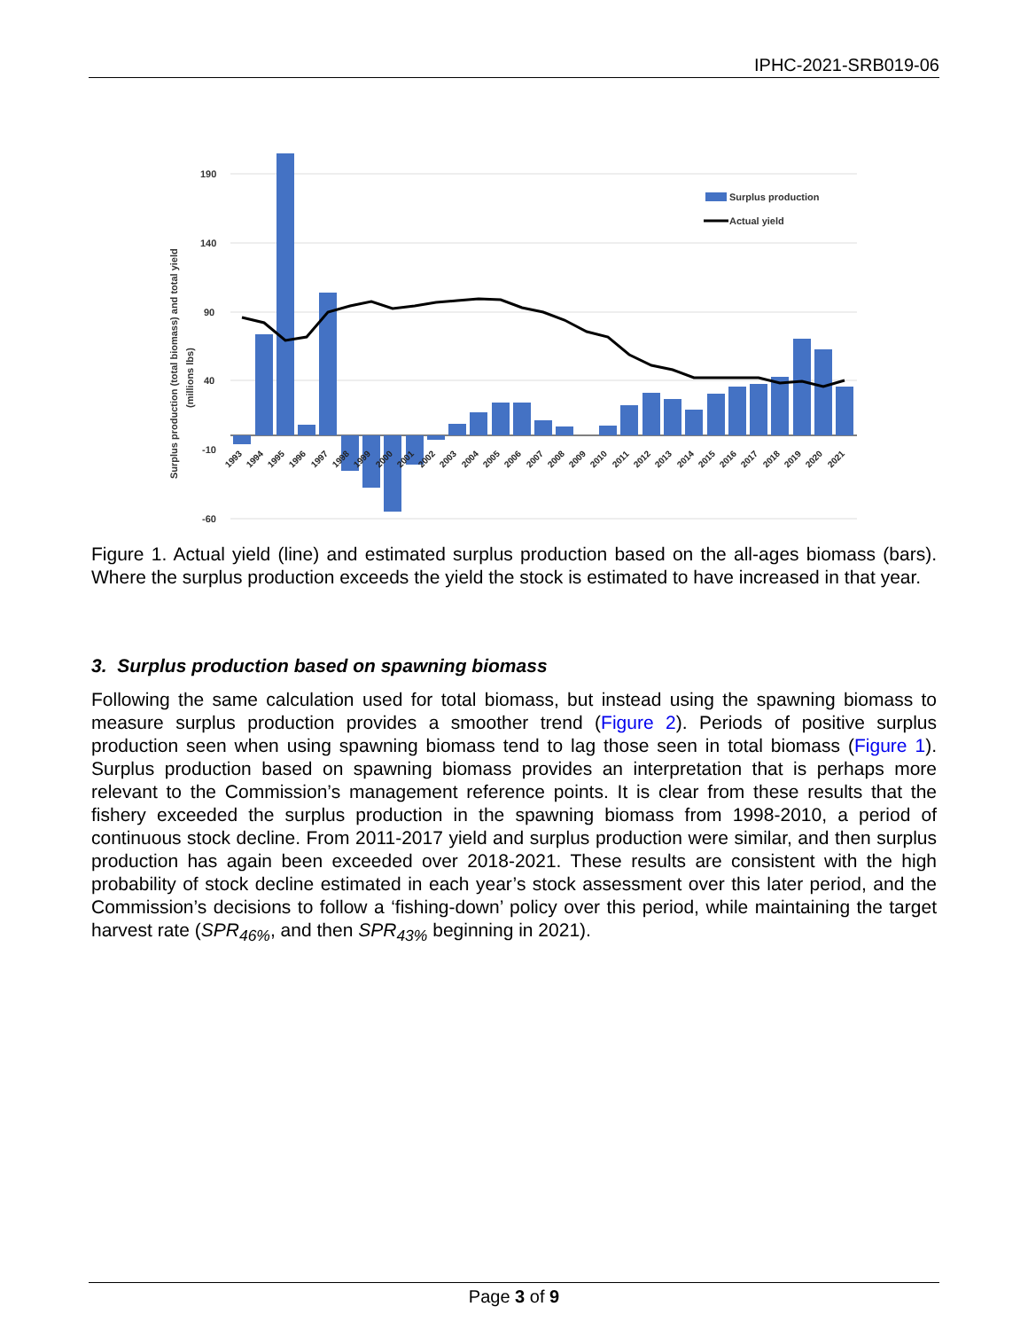IPHC-2021-SRB019-06
190
140
90
40
-10
-60
Surplus production (total biomass) and total yield
(millions lbs)
Surplus production
Actual yield
1993
1994
1995
1996
1997
1998
1999
2000
2001
2002
2003
2004
2005
2006
2007
2008
2009
2010
2011
2012
2013
2014
2015
2016
2017
2018
2019
2020
2021
Figure 1. Actual yield (line) and estimated surplus production based on the all-ages biomass (bars). Where the surplus production exceeds the yield the stock is estimated to have increased in that year.
3. Surplus production based on spawning biomass
Following the same calculation used for total biomass, but instead using the spawning biomass to measure surplus production provides a smoother trend (Figure 2). Periods of positive surplus production seen when using spawning biomass tend to lag those seen in total biomass (Figure 1). Surplus production based on spawning biomass provides an interpretation that is perhaps more relevant to the Commission’s management reference points. It is clear from these results that the fishery exceeded the surplus production in the spawning biomass from 1998-2010, a period of continuous stock decline. From 2011-2017 yield and surplus production were similar, and then surplus production has again been exceeded over 2018-2021. These results are consistent with the high probability of stock decline estimated in each year’s stock assessment over this later period, and the Commission’s decisions to follow a ‘fishing-down’ policy over this period, while maintaining the target harvest rate (SPR<sub>46%</sub>, and then SPR<sub>43%</sub> beginning in 2021).
Page 3 of 9